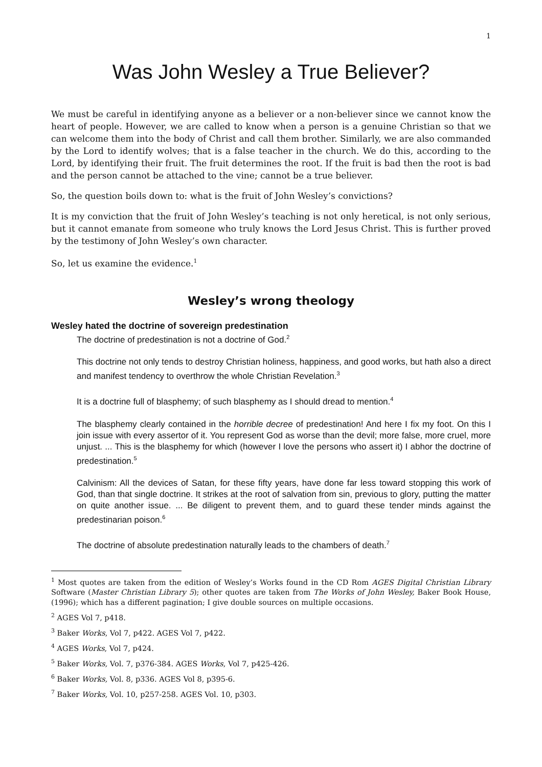1
Was John Wesley a True Believer?
We must be careful in identifying anyone as a believer or a non-believer since we cannot know the heart of people. However, we are called to know when a person is a genuine Christian so that we can welcome them into the body of Christ and call them brother. Similarly, we are also commanded by the Lord to identify wolves; that is a false teacher in the church. We do this, according to the Lord, by identifying their fruit. The fruit determines the root. If the fruit is bad then the root is bad and the person cannot be attached to the vine; cannot be a true believer.
So, the question boils down to: what is the fruit of John Wesley’s convictions?
It is my conviction that the fruit of John Wesley’s teaching is not only heretical, is not only serious, but it cannot emanate from someone who truly knows the Lord Jesus Christ. This is further proved by the testimony of John Wesley’s own character.
So, let us examine the evidence.<sup>1</sup>
Wesley’s wrong theology
Wesley hated the doctrine of sovereign predestination
The doctrine of predestination is not a doctrine of God.<sup>2</sup>
This doctrine not only tends to destroy Christian holiness, happiness, and good works, but hath also a direct and manifest tendency to overthrow the whole Christian Revelation.<sup>3</sup>
It is a doctrine full of blasphemy; of such blasphemy as I should dread to mention.<sup>4</sup>
The blasphemy clearly contained in the horrible decree of predestination! And here I fix my foot. On this I join issue with every assertor of it. You represent God as worse than the devil; more false, more cruel, more unjust. ... This is the blasphemy for which (however I love the persons who assert it) I abhor the doctrine of predestination.<sup>5</sup>
Calvinism: All the devices of Satan, for these fifty years, have done far less toward stopping this work of God, than that single doctrine. It strikes at the root of salvation from sin, previous to glory, putting the matter on quite another issue. ... Be diligent to prevent them, and to guard these tender minds against the predestinarian poison.<sup>6</sup>
The doctrine of absolute predestination naturally leads to the chambers of death.<sup>7</sup>
<sup>1</sup> Most quotes are taken from the edition of Wesley’s Works found in the CD Rom AGES Digital Christian Library Software (Master Christian Library 5); other quotes are taken from The Works of John Wesley, Baker Book House, (1996); which has a different pagination; I give double sources on multiple occasions.
<sup>2</sup> AGES Vol 7, p418.
<sup>3</sup> Baker Works, Vol 7, p422. AGES Vol 7, p422.
<sup>4</sup> AGES Works, Vol 7, p424.
<sup>5</sup> Baker Works, Vol. 7, p376-384. AGES Works, Vol 7, p425-426.
<sup>6</sup> Baker Works, Vol. 8, p336. AGES Vol 8, p395-6.
<sup>7</sup> Baker Works, Vol. 10, p257-258. AGES Vol. 10, p303.